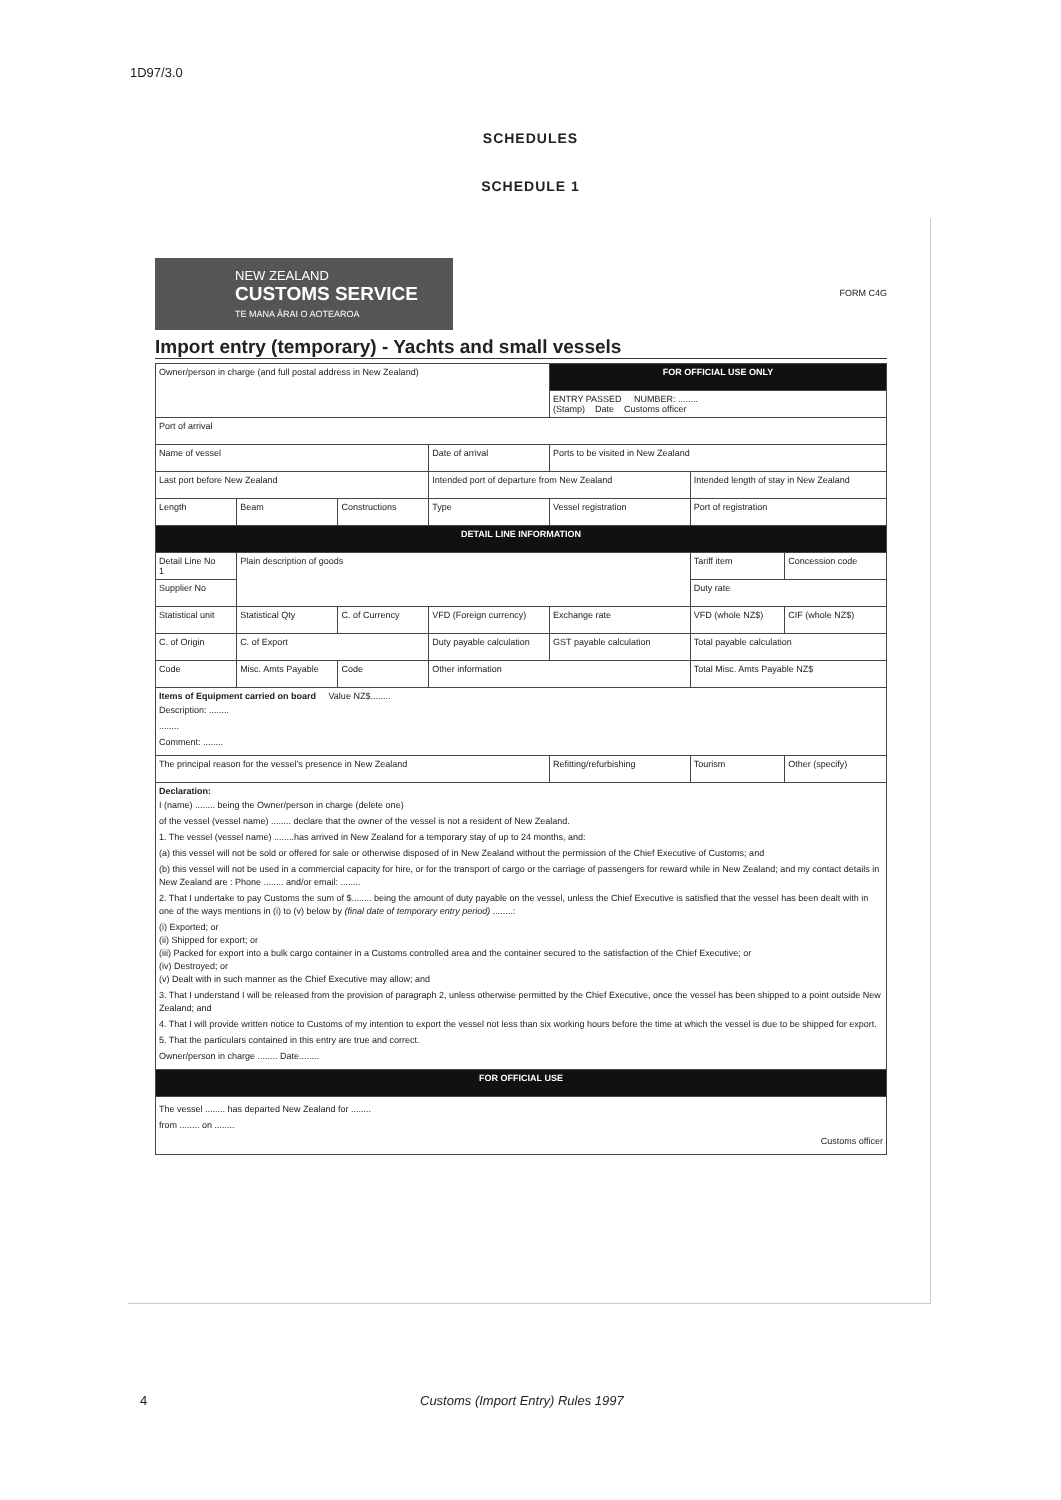1D97/3.0
SCHEDULES
SCHEDULE 1
NEW ZEALAND
CUSTOMS SERVICE
TE MANA ĀRAI O AOTEAROA
FORM C4G
Import entry (temporary) - Yachts and small vessels
| Owner/person in charge (and full postal address in New Zealand) | | | | FOR OFFICIAL USE ONLY | | | |
| | | | | ENTRY PASSED NUMBER: ........ (Stamp) Date Customs officer | | | |
| Port of arrival | | | | | | | |
| Name of vessel | | | Date of arrival | Ports to be visited in New Zealand | | | |
| Last port before New Zealand | | | Intended port of departure from New Zealand | | | Intended length of stay in New Zealand | |
| Length | Beam | Constructions | Type | Vessel registration | | Port of registration | |
| DETAIL LINE INFORMATION | | | | | | | |
| Detail Line No 1 | Plain description of goods | | | | | Tariff item | Concession code |
| Supplier No | | | | | | Duty rate | |
| Statistical unit | Statistical Qty | C. of Currency | VFD (Foreign currency) | | Exchange rate | VFD (whole NZ$) | CIF (whole NZ$) |
| C. of Origin | C. of Export | | Duty payable calculation | GST payable calculation | | Total payable calculation | |
| Code | Misc. Amts Payable | Code | Other information | | | Total Misc. Amts Payable NZ$ | |
| Items of Equipment carried on board Value NZ$........ Description: ........ ........ Comment: ........ | | | | | | | |
| The principal reason for the vessel's presence in New Zealand | | | | Refitting/refurbishing | | Tourism | Other (specify) |
| Declaration: I (name) ........ being the Owner/person in charge (delete one) of the vessel (vessel name) ........ declare that the owner of the vessel is not a resident of New Zealand. 1. The vessel (vessel name) ........has arrived in New Zealand for a temporary stay of up to 24 months, and: (a) this vessel will not be sold or offered for sale or otherwise disposed of in New Zealand without the permission of the Chief Executive of Customs; and (b) this vessel will not be used in a commercial capacity for hire, or for the transport of cargo or the carriage of passengers for reward while in New Zealand; and my contact details in New Zealand are : Phone ........ and/or email: ........ 2. That I undertake to pay Customs the sum of $........ being the amount of duty payable on the vessel, unless the Chief Executive is satisfied that the vessel has been dealt with in one of the ways mentions in (i) to (v) below by (final date of temporary entry period) ........: (i) Exported; or (ii) Shipped for export; or (iii) Packed for export into a bulk cargo container in a Customs controlled area and the container secured to the satisfaction of the Chief Executive; or (iv) Destroyed; or (v) Dealt with in such manner as the Chief Executive may allow; and 3. That I understand I will be released from the provision of paragraph 2, unless otherwise permitted by the Chief Executive, once the vessel has been shipped to a point outside New Zealand; and 4. That I will provide written notice to Customs of my intention to export the vessel not less than six working hours before the time at which the vessel is due to be shipped for export. 5. That the particulars contained in this entry are true and correct. Owner/person in charge ........ Date........ | | | | | | | |
| FOR OFFICIAL USE | | | | | | | |
| The vessel ........ has departed New Zealand for ........ from ........ on ........ Customs officer | | | | | | | |
4
Customs (Import Entry) Rules 1997